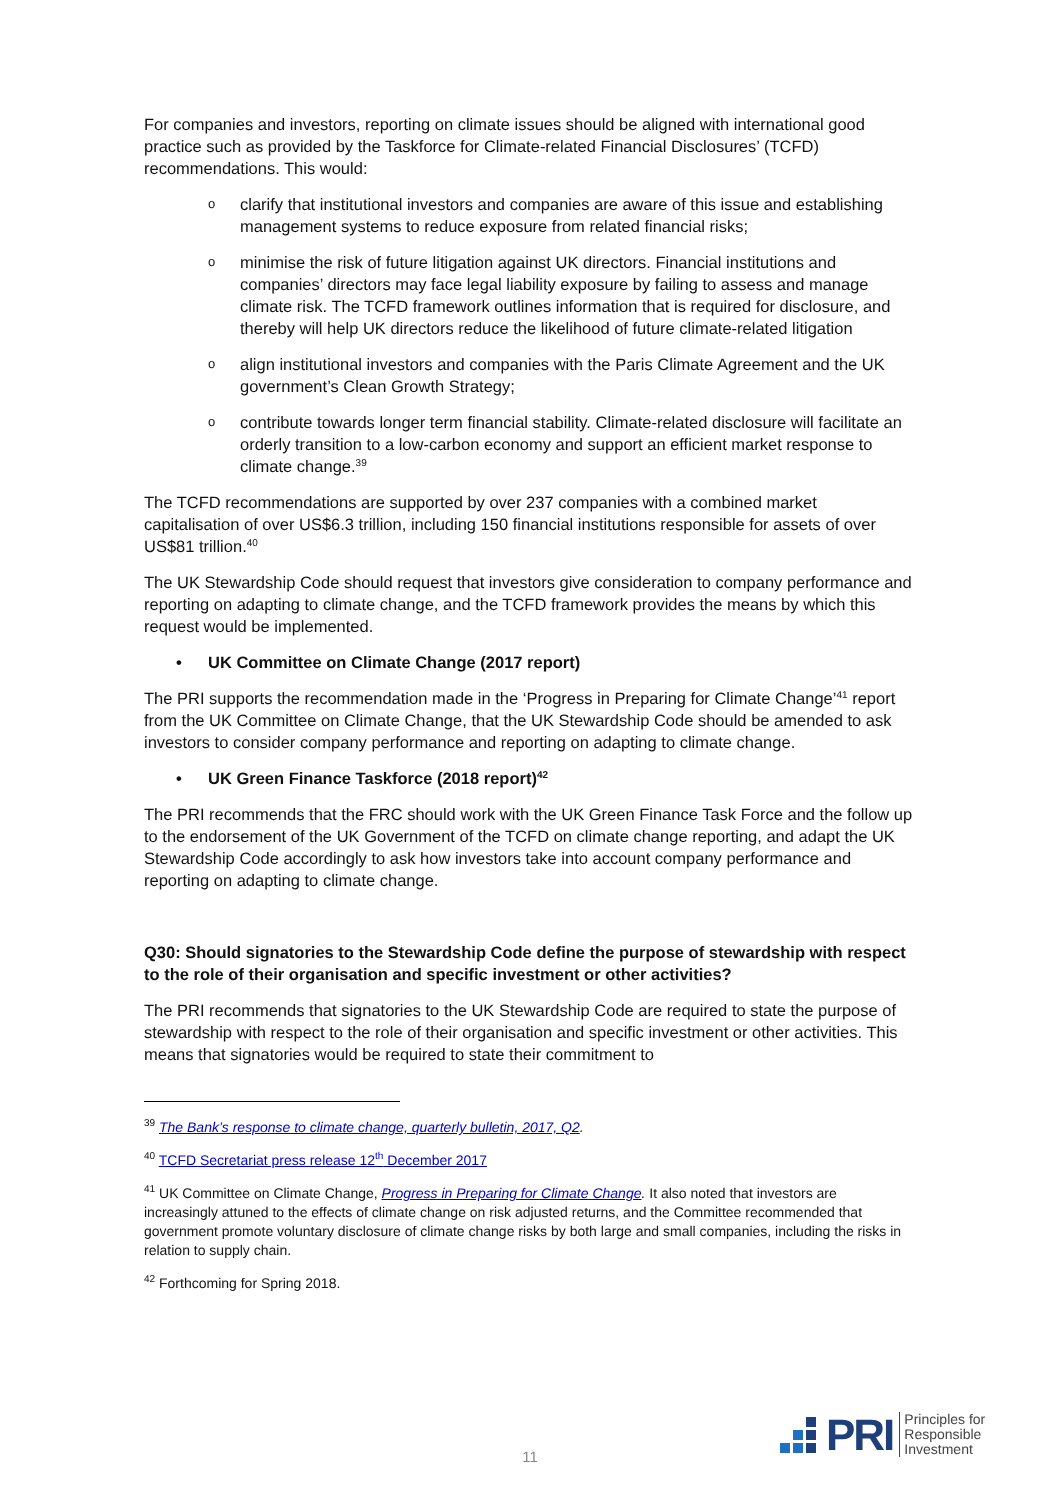For companies and investors, reporting on climate issues should be aligned with international good practice such as provided by the Taskforce for Climate-related Financial Disclosures’ (TCFD) recommendations. This would:
o clarify that institutional investors and companies are aware of this issue and establishing management systems to reduce exposure from related financial risks;
o minimise the risk of future litigation against UK directors. Financial institutions and companies’ directors may face legal liability exposure by failing to assess and manage climate risk. The TCFD framework outlines information that is required for disclosure, and thereby will help UK directors reduce the likelihood of future climate-related litigation
o align institutional investors and companies with the Paris Climate Agreement and the UK government’s Clean Growth Strategy;
o contribute towards longer term financial stability. Climate-related disclosure will facilitate an orderly transition to a low-carbon economy and support an efficient market response to climate change.<sup>39</sup>
The TCFD recommendations are supported by over 237 companies with a combined market capitalisation of over US$6.3 trillion, including 150 financial institutions responsible for assets of over US$81 trillion.<sup>40</sup>
The UK Stewardship Code should request that investors give consideration to company performance and reporting on adapting to climate change, and the TCFD framework provides the means by which this request would be implemented.
• UK Committee on Climate Change (2017 report)
The PRI supports the recommendation made in the ‘Progress in Preparing for Climate Change’<sup>41</sup> report from the UK Committee on Climate Change, that the UK Stewardship Code should be amended to ask investors to consider company performance and reporting on adapting to climate change.
• UK Green Finance Taskforce (2018 report)<sup>42</sup>
The PRI recommends that the FRC should work with the UK Green Finance Task Force and the follow up to the endorsement of the UK Government of the TCFD on climate change reporting, and adapt the UK Stewardship Code accordingly to ask how investors take into account company performance and reporting on adapting to climate change.
Q30: Should signatories to the Stewardship Code define the purpose of stewardship with respect to the role of their organisation and specific investment or other activities?
The PRI recommends that signatories to the UK Stewardship Code are required to state the purpose of stewardship with respect to the role of their organisation and specific investment or other activities. This means that signatories would be required to state their commitment to
<sup>39</sup> The Bank’s response to climate change, quarterly bulletin, 2017, Q2.
<sup>40</sup> TCFD Secretariat press release 12<sup>th</sup> December 2017
<sup>41</sup> UK Committee on Climate Change, Progress in Preparing for Climate Change. It also noted that investors are increasingly attuned to the effects of climate change on risk adjusted returns, and the Committee recommended that government promote voluntary disclosure of climate change risks by both large and small companies, including the risks in relation to supply chain.
<sup>42</sup> Forthcoming for Spring 2018.
11
PRI Principles for
Responsible
Investment